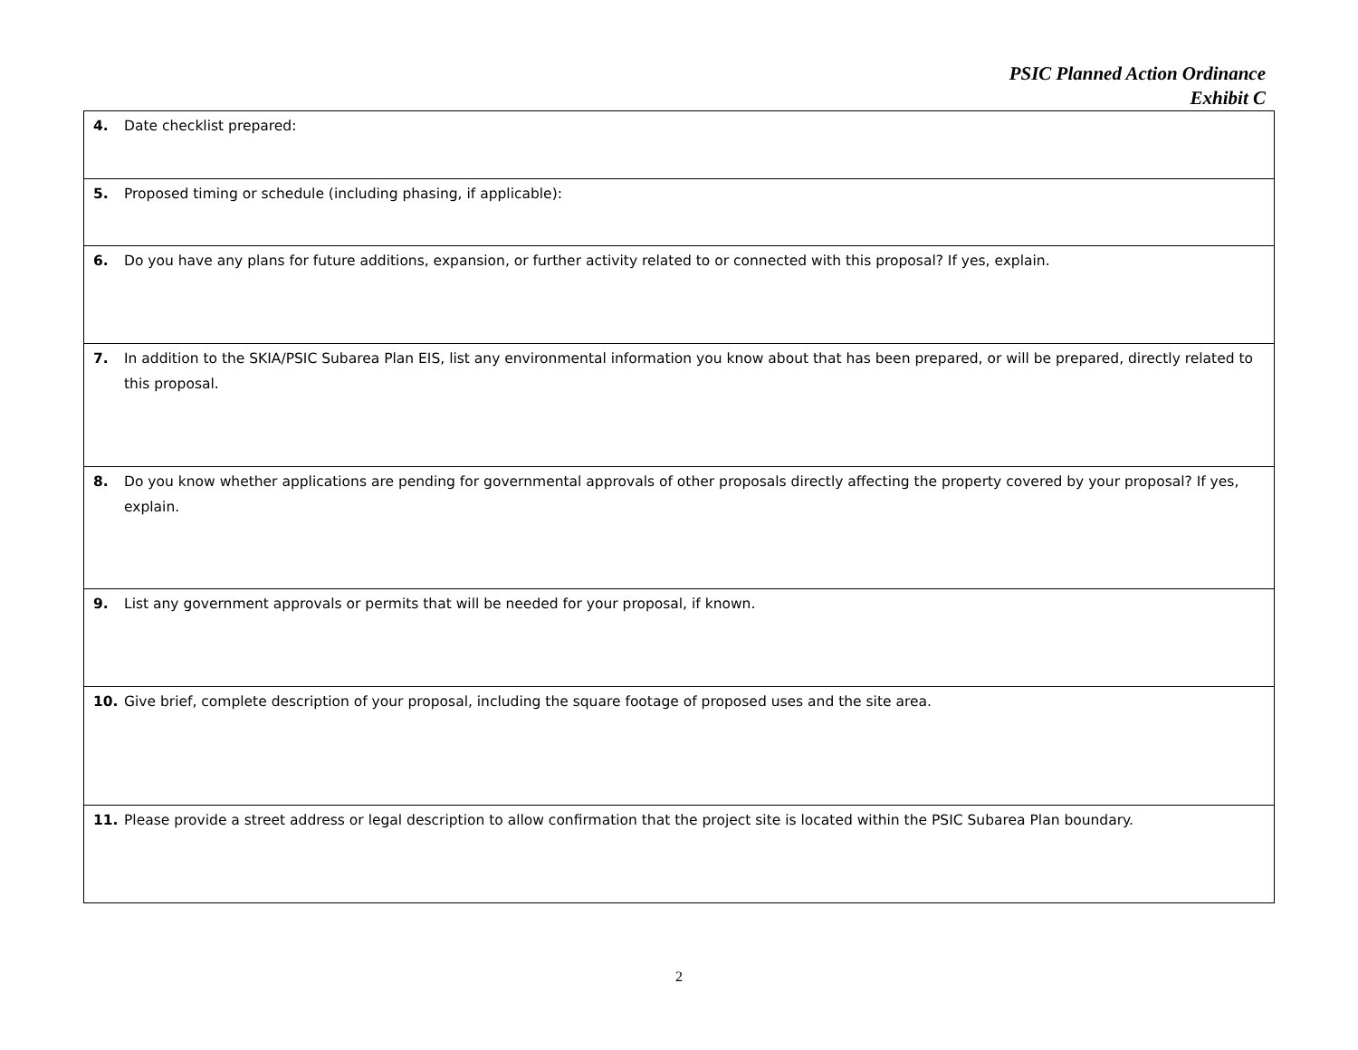PSIC Planned Action Ordinance
Exhibit C
| 4. Date checklist prepared: |
| 5. Proposed timing or schedule (including phasing, if applicable): |
| 6. Do you have any plans for future additions, expansion, or further activity related to or connected with this proposal? If yes, explain. |
| 7. In addition to the SKIA/PSIC Subarea Plan EIS, list any environmental information you know about that has been prepared, or will be prepared, directly related to this proposal. |
| 8. Do you know whether applications are pending for governmental approvals of other proposals directly affecting the property covered by your proposal? If yes, explain. |
| 9. List any government approvals or permits that will be needed for your proposal, if known. |
| 10. Give brief, complete description of your proposal, including the square footage of proposed uses and the site area. |
| 11. Please provide a street address or legal description to allow confirmation that the project site is located within the PSIC Subarea Plan boundary. |
2